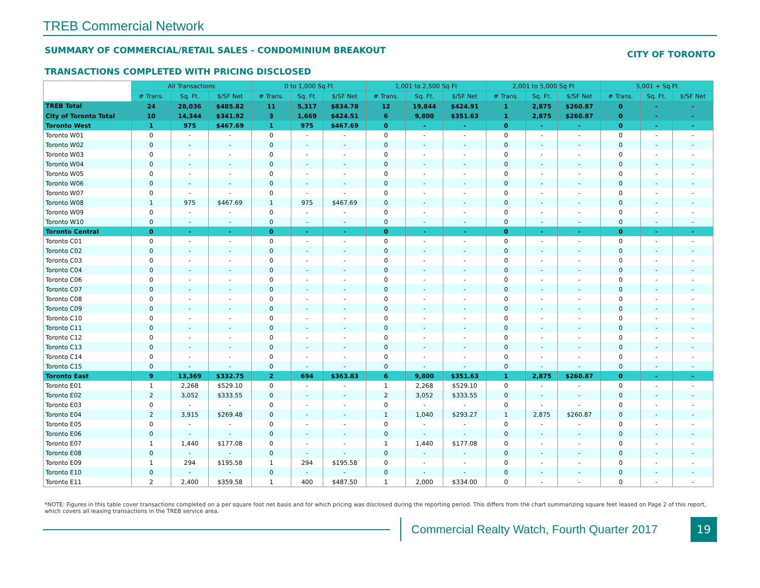TREB Commercial Network
SUMMARY OF COMMERCIAL/RETAIL SALES - CONDOMINIUM BREAKOUT CITY OF TORONTO
TRANSACTIONS COMPLETED WITH PRICING DISCLOSED
| | All Transactions | | | 0 to 1,000 Sq Ft | | | 1,001 to 2,500 Sq Ft | | | 2,001 to 5,000 Sq Ft | | | 5,001 + Sq Ft | | |
| | # Trans. | Sq. Ft. | $/SF Net | # Trans. | Sq. Ft. | $/SF Net | # Trans. | Sq. Ft. | $/SF Net | # Trans. | Sq. Ft. | $/SF Net | # Trans. | Sq. Ft. | $/SF Net |
| TREB Total | 24 | 28,036 | $485.82 | 11 | 5,317 | $834.78 | 12 | 19,844 | $424.91 | 1 | 2,875 | $260.87 | 0 | - | - |
| City of Toronto Total | 10 | 14,344 | $341.92 | 3 | 1,669 | $424.51 | 6 | 9,800 | $351.63 | 1 | 2,875 | $260.87 | 0 | - | - |
| Toronto West | 1 | 975 | $467.69 | 1 | 975 | $467.69 | 0 | - | - | 0 | - | - | 0 | - | - |
| Toronto W01 | 0 | - | - | 0 | - | - | 0 | - | - | 0 | - | - | 0 | - | - |
| Toronto W02 | 0 | - | - | 0 | - | - | 0 | - | - | 0 | - | - | 0 | - | - |
| Toronto W03 | 0 | - | - | 0 | - | - | 0 | - | - | 0 | - | - | 0 | - | - |
| Toronto W04 | 0 | - | - | 0 | - | - | 0 | - | - | 0 | - | - | 0 | - | - |
| Toronto W05 | 0 | - | - | 0 | - | - | 0 | - | - | 0 | - | - | 0 | - | - |
| Toronto W06 | 0 | - | - | 0 | - | - | 0 | - | - | 0 | - | - | 0 | - | - |
| Toronto W07 | 0 | - | - | 0 | - | - | 0 | - | - | 0 | - | - | 0 | - | - |
| Toronto W08 | 1 | 975 | $467.69 | 1 | 975 | $467.69 | 0 | - | - | 0 | - | - | 0 | - | - |
| Toronto W09 | 0 | - | - | 0 | - | - | 0 | - | - | 0 | - | - | 0 | - | - |
| Toronto W10 | 0 | - | - | 0 | - | - | 0 | - | - | 0 | - | - | 0 | - | - |
| Toronto Central | 0 | - | - | 0 | - | - | 0 | - | - | 0 | - | - | 0 | - | - |
| Toronto C01 | 0 | - | - | 0 | - | - | 0 | - | - | 0 | - | - | 0 | - | - |
| Toronto C02 | 0 | - | - | 0 | - | - | 0 | - | - | 0 | - | - | 0 | - | - |
| Toronto C03 | 0 | - | - | 0 | - | - | 0 | - | - | 0 | - | - | 0 | - | - |
| Toronto C04 | 0 | - | - | 0 | - | - | 0 | - | - | 0 | - | - | 0 | - | - |
| Toronto C06 | 0 | - | - | 0 | - | - | 0 | - | - | 0 | - | - | 0 | - | - |
| Toronto C07 | 0 | - | - | 0 | - | - | 0 | - | - | 0 | - | - | 0 | - | - |
| Toronto C08 | 0 | - | - | 0 | - | - | 0 | - | - | 0 | - | - | 0 | - | - |
| Toronto C09 | 0 | - | - | 0 | - | - | 0 | - | - | 0 | - | - | 0 | - | - |
| Toronto C10 | 0 | - | - | 0 | - | - | 0 | - | - | 0 | - | - | 0 | - | - |
| Toronto C11 | 0 | - | - | 0 | - | - | 0 | - | - | 0 | - | - | 0 | - | - |
| Toronto C12 | 0 | - | - | 0 | - | - | 0 | - | - | 0 | - | - | 0 | - | - |
| Toronto C13 | 0 | - | - | 0 | - | - | 0 | - | - | 0 | - | - | 0 | - | - |
| Toronto C14 | 0 | - | - | 0 | - | - | 0 | - | - | 0 | - | - | 0 | - | - |
| Toronto C15 | 0 | - | - | 0 | - | - | 0 | - | - | 0 | - | - | 0 | - | - |
| Toronto East | 9 | 13,369 | $332.75 | 2 | 694 | $363.83 | 6 | 9,800 | $351.63 | 1 | 2,875 | $260.87 | 0 | - | - |
| Toronto E01 | 1 | 2,268 | $529.10 | 0 | - | - | 1 | 2,268 | $529.10 | 0 | - | - | 0 | - | - |
| Toronto E02 | 2 | 3,052 | $333.55 | 0 | - | - | 2 | 3,052 | $333.55 | 0 | - | - | 0 | - | - |
| Toronto E03 | 0 | - | - | 0 | - | - | 0 | - | - | 0 | - | - | 0 | - | - |
| Toronto E04 | 2 | 3,915 | $269.48 | 0 | - | - | 1 | 1,040 | $293.27 | 1 | 2,875 | $260.87 | 0 | - | - |
| Toronto E05 | 0 | - | - | 0 | - | - | 0 | - | - | 0 | - | - | 0 | - | - |
| Toronto E06 | 0 | - | - | 0 | - | - | 0 | - | - | 0 | - | - | 0 | - | - |
| Toronto E07 | 1 | 1,440 | $177.08 | 0 | - | - | 1 | 1,440 | $177.08 | 0 | - | - | 0 | - | - |
| Toronto E08 | 0 | - | - | 0 | - | - | 0 | - | - | 0 | - | - | 0 | - | - |
| Toronto E09 | 1 | 294 | $195.58 | 1 | 294 | $195.58 | 0 | - | - | 0 | - | - | 0 | - | - |
| Toronto E10 | 0 | - | - | 0 | - | - | 0 | - | - | 0 | - | - | 0 | - | - |
| Toronto E11 | 2 | 2,400 | $359.58 | 1 | 400 | $487.50 | 1 | 2,000 | $334.00 | 0 | - | - | 0 | - | - |
*NOTE: Figures in this table cover transactions completed on a per square foot net basis and for which pricing was disclosed during the reporting period. This differs from the chart summarizing square feet leased on Page 2 of this report, which covers all leasing transactions in the TREB service area.
Commercial Realty Watch, Fourth Quarter 2017
19